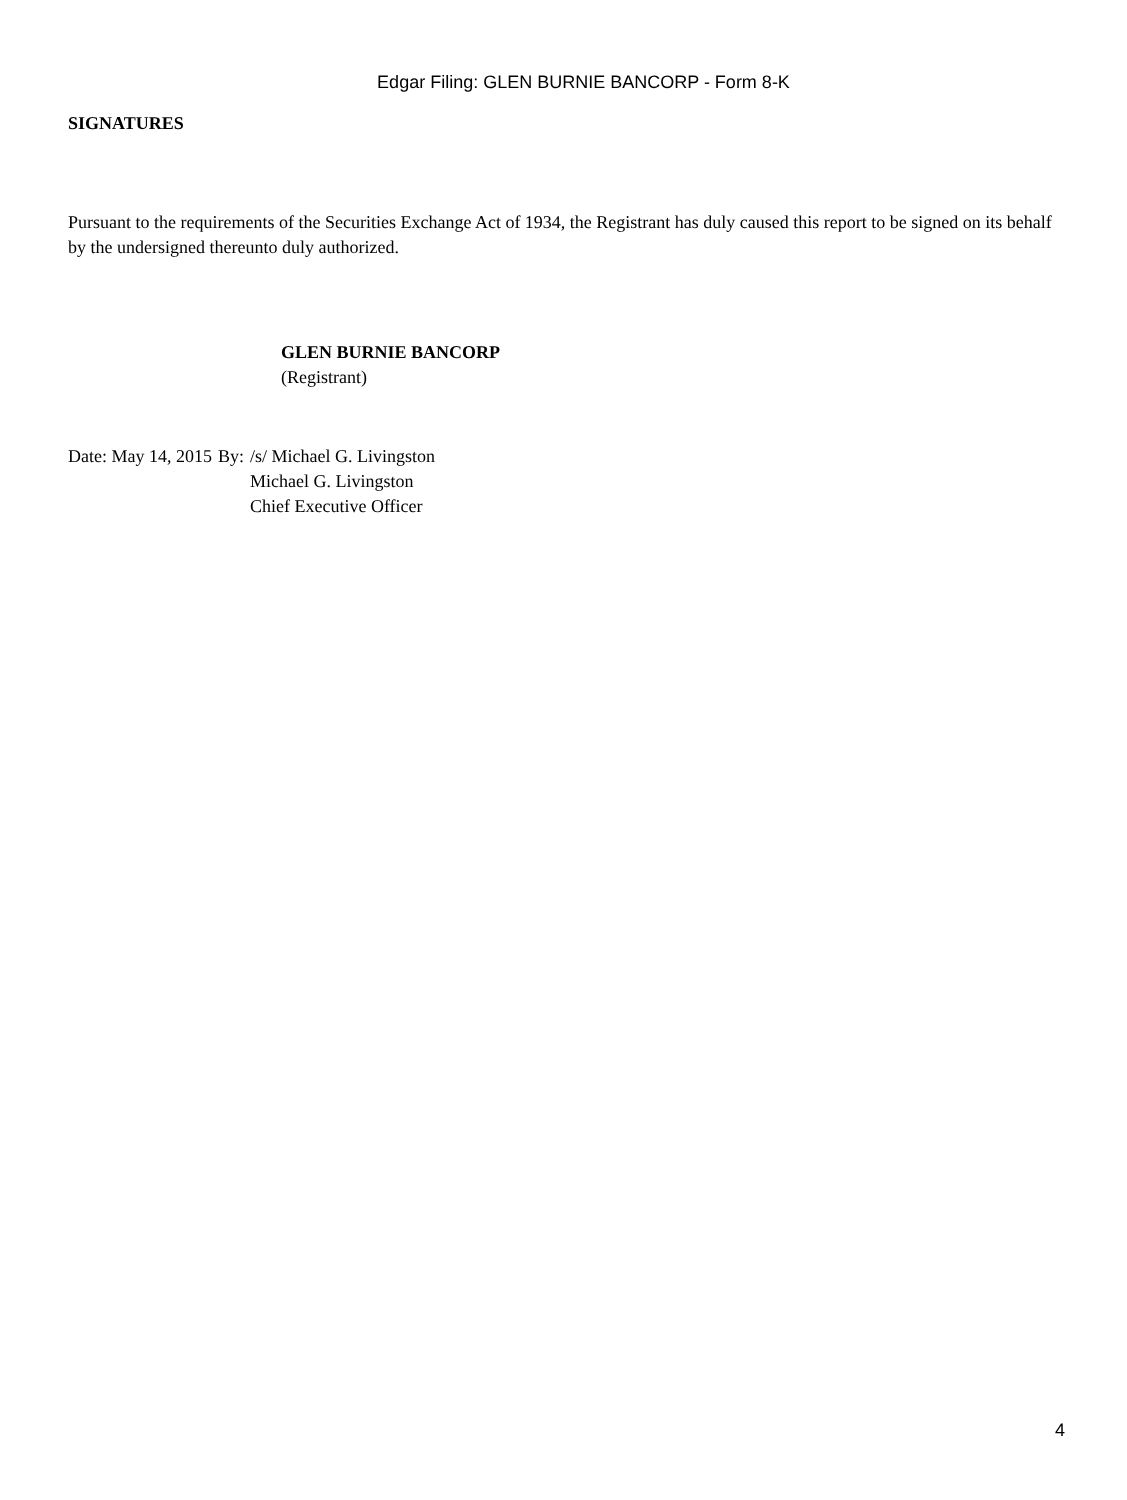Edgar Filing: GLEN BURNIE BANCORP - Form 8-K
SIGNATURES
Pursuant to the requirements of the Securities Exchange Act of 1934, the Registrant has duly caused this report to be signed on its behalf by the undersigned thereunto duly authorized.
GLEN BURNIE BANCORP
(Registrant)
| Date: May 14, 2015 | By: | /s/ Michael G. Livingston Michael G. Livingston Chief Executive Officer |
4